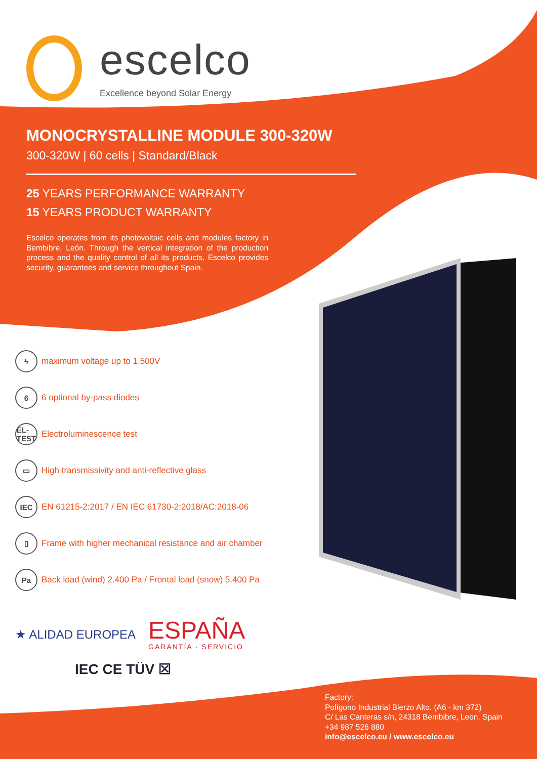escelco
Excellence beyond Solar Energy
MONOCRYSTALLINE MODULE 300-320W
300-320W | 60 cells | Standard/Black
25 YEARS PERFORMANCE WARRANTY
15 YEARS PRODUCT WARRANTY
Escelco operates from its photovoltaic cells and modules factory in Bembibre, León. Through the vertical integration of the production process and the quality control of all its products, Escelco provides security, guarantees and service throughout Spain.
ϟmaximum voltage up to 1.500V
6 6 optional by-pass diodes
EL-
TEST Electroluminescence test
▭ High transmissivity and anti-reflective glass
IEC EN 61215-2:2017 / EN IEC 61730-2:2018/AC:2018-06
▯ Frame with higher mechanical resistance and air chamber
Pa Back load (wind) 2.400 Pa / Frontal load (snow) 5.400 Pa
★ ALIDAD EUROPEA
ESPAÑA
GARANTÍA · SERVICIO
IEC CE TÜV ☒
Factory:
Polígono Industrial Bierzo Alto. (A6 - km 372)
C/ Las Canteras s/n, 24318 Bembibre, Leon. Spain
+34 987 526 880
info@escelco.eu / www.escelco.eu